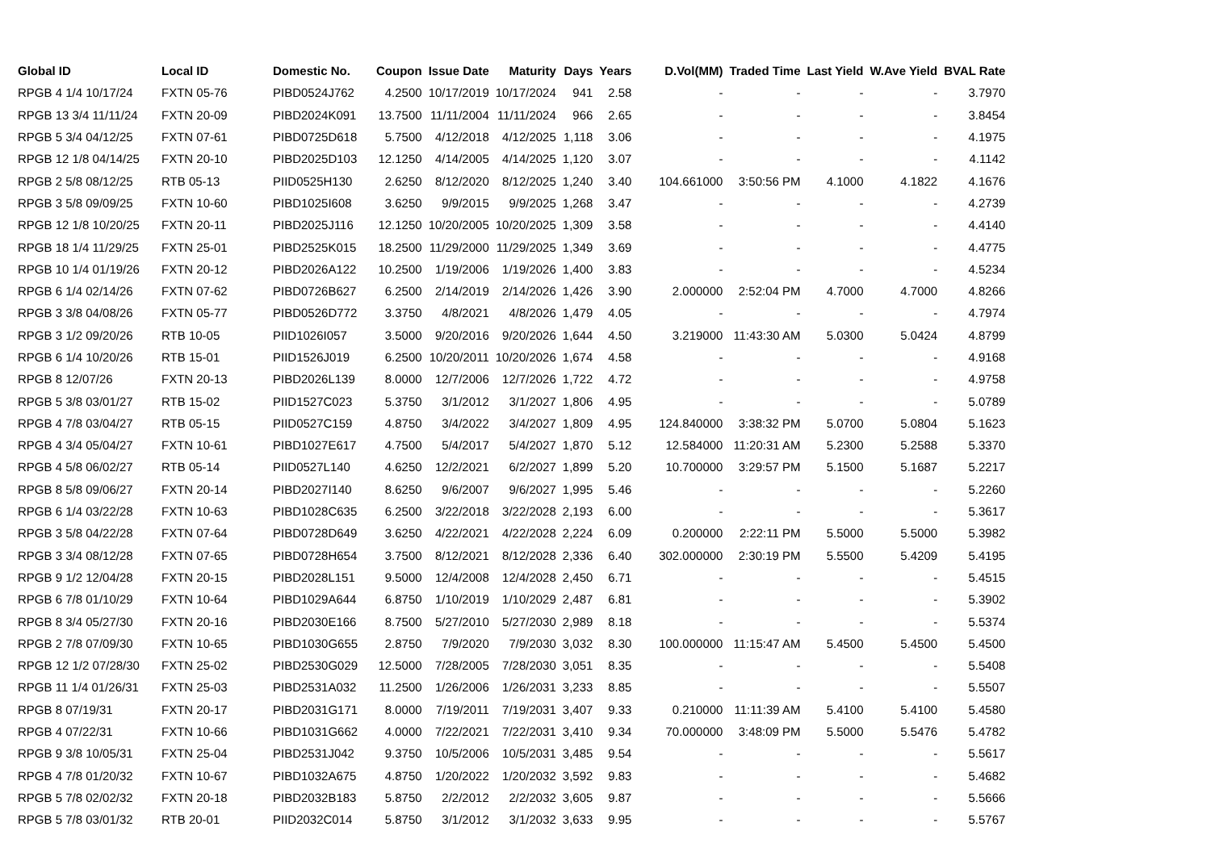| Global ID | Local ID | Domestic No. | Coupon | Issue Date | Maturity | Days | Years | D.Vol(MM) | Traded Time | Last Yield | W.Ave Yield | BVAL Rate |
| --- | --- | --- | --- | --- | --- | --- | --- | --- | --- | --- | --- | --- |
| RPGB 4 1/4 10/17/24 | FXTN 05-76 | PIBD0524J762 | 4.2500 | 10/17/2019 | 10/17/2024 | 941 | 2.58 | - | - | - | - | 3.7970 |
| RPGB 13 3/4 11/11/24 | FXTN 20-09 | PIBD2024K091 | 13.7500 | 11/11/2004 | 11/11/2024 | 966 | 2.65 | - | - | - | - | 3.8454 |
| RPGB 5 3/4 04/12/25 | FXTN 07-61 | PIBD0725D618 | 5.7500 | 4/12/2018 | 4/12/2025 | 1,118 | 3.06 | - | - | - | - | 4.1975 |
| RPGB 12 1/8 04/14/25 | FXTN 20-10 | PIBD2025D103 | 12.1250 | 4/14/2005 | 4/14/2025 | 1,120 | 3.07 | - | - | - | - | 4.1142 |
| RPGB 2 5/8 08/12/25 | RTB 05-13 | PIID0525H130 | 2.6250 | 8/12/2020 | 8/12/2025 | 1,240 | 3.40 | 104.661000 | 3:50:56 PM | 4.1000 | 4.1822 | 4.1676 |
| RPGB 3 5/8 09/09/25 | FXTN 10-60 | PIBD1025I608 | 3.6250 | 9/9/2015 | 9/9/2025 | 1,268 | 3.47 | - | - | - | - | 4.2739 |
| RPGB 12 1/8 10/20/25 | FXTN 20-11 | PIBD2025J116 | 12.1250 | 10/20/2005 | 10/20/2025 | 1,309 | 3.58 | - | - | - | - | 4.4140 |
| RPGB 18 1/4 11/29/25 | FXTN 25-01 | PIBD2525K015 | 18.2500 | 11/29/2000 | 11/29/2025 | 1,349 | 3.69 | - | - | - | - | 4.4775 |
| RPGB 10 1/4 01/19/26 | FXTN 20-12 | PIBD2026A122 | 10.2500 | 1/19/2006 | 1/19/2026 | 1,400 | 3.83 | - | - | - | - | 4.5234 |
| RPGB 6 1/4 02/14/26 | FXTN 07-62 | PIBD0726B627 | 6.2500 | 2/14/2019 | 2/14/2026 | 1,426 | 3.90 | 2.000000 | 2:52:04 PM | 4.7000 | 4.7000 | 4.8266 |
| RPGB 3 3/8 04/08/26 | FXTN 05-77 | PIBD0526D772 | 3.3750 | 4/8/2021 | 4/8/2026 | 1,479 | 4.05 | - | - | - | - | 4.7974 |
| RPGB 3 1/2 09/20/26 | RTB 10-05 | PIID1026I057 | 3.5000 | 9/20/2016 | 9/20/2026 | 1,644 | 4.50 | 3.219000 | 11:43:30 AM | 5.0300 | 5.0424 | 4.8799 |
| RPGB 6 1/4 10/20/26 | RTB 15-01 | PIID1526J019 | 6.2500 | 10/20/2011 | 10/20/2026 | 1,674 | 4.58 | - | - | - | - | 4.9168 |
| RPGB 8 12/07/26 | FXTN 20-13 | PIBD2026L139 | 8.0000 | 12/7/2006 | 12/7/2026 | 1,722 | 4.72 | - | - | - | - | 4.9758 |
| RPGB 5 3/8 03/01/27 | RTB 15-02 | PIID1527C023 | 5.3750 | 3/1/2012 | 3/1/2027 | 1,806 | 4.95 | - | - | - | - | 5.0789 |
| RPGB 4 7/8 03/04/27 | RTB 05-15 | PIID0527C159 | 4.8750 | 3/4/2022 | 3/4/2027 | 1,809 | 4.95 | 124.840000 | 3:38:32 PM | 5.0700 | 5.0804 | 5.1623 |
| RPGB 4 3/4 05/04/27 | FXTN 10-61 | PIBD1027E617 | 4.7500 | 5/4/2017 | 5/4/2027 | 1,870 | 5.12 | 12.584000 | 11:20:31 AM | 5.2300 | 5.2588 | 5.3370 |
| RPGB 4 5/8 06/02/27 | RTB 05-14 | PIID0527L140 | 4.6250 | 12/2/2021 | 6/2/2027 | 1,899 | 5.20 | 10.700000 | 3:29:57 PM | 5.1500 | 5.1687 | 5.2217 |
| RPGB 8 5/8 09/06/27 | FXTN 20-14 | PIBD2027I140 | 8.6250 | 9/6/2007 | 9/6/2027 | 1,995 | 5.46 | - | - | - | - | 5.2260 |
| RPGB 6 1/4 03/22/28 | FXTN 10-63 | PIBD1028C635 | 6.2500 | 3/22/2018 | 3/22/2028 | 2,193 | 6.00 | - | - | - | - | 5.3617 |
| RPGB 3 5/8 04/22/28 | FXTN 07-64 | PIBD0728D649 | 3.6250 | 4/22/2021 | 4/22/2028 | 2,224 | 6.09 | 0.200000 | 2:22:11 PM | 5.5000 | 5.5000 | 5.3982 |
| RPGB 3 3/4 08/12/28 | FXTN 07-65 | PIBD0728H654 | 3.7500 | 8/12/2021 | 8/12/2028 | 2,336 | 6.40 | 302.000000 | 2:30:19 PM | 5.5500 | 5.4209 | 5.4195 |
| RPGB 9 1/2 12/04/28 | FXTN 20-15 | PIBD2028L151 | 9.5000 | 12/4/2008 | 12/4/2028 | 2,450 | 6.71 | - | - | - | - | 5.4515 |
| RPGB 6 7/8 01/10/29 | FXTN 10-64 | PIBD1029A644 | 6.8750 | 1/10/2019 | 1/10/2029 | 2,487 | 6.81 | - | - | - | - | 5.3902 |
| RPGB 8 3/4 05/27/30 | FXTN 20-16 | PIBD2030E166 | 8.7500 | 5/27/2010 | 5/27/2030 | 2,989 | 8.18 | - | - | - | - | 5.5374 |
| RPGB 2 7/8 07/09/30 | FXTN 10-65 | PIBD1030G655 | 2.8750 | 7/9/2020 | 7/9/2030 | 3,032 | 8.30 | 100.000000 | 11:15:47 AM | 5.4500 | 5.4500 | 5.4500 |
| RPGB 12 1/2 07/28/30 | FXTN 25-02 | PIBD2530G029 | 12.5000 | 7/28/2005 | 7/28/2030 | 3,051 | 8.35 | - | - | - | - | 5.5408 |
| RPGB 11 1/4 01/26/31 | FXTN 25-03 | PIBD2531A032 | 11.2500 | 1/26/2006 | 1/26/2031 | 3,233 | 8.85 | - | - | - | - | 5.5507 |
| RPGB 8 07/19/31 | FXTN 20-17 | PIBD2031G171 | 8.0000 | 7/19/2011 | 7/19/2031 | 3,407 | 9.33 | 0.210000 | 11:11:39 AM | 5.4100 | 5.4100 | 5.4580 |
| RPGB 4 07/22/31 | FXTN 10-66 | PIBD1031G662 | 4.0000 | 7/22/2021 | 7/22/2031 | 3,410 | 9.34 | 70.000000 | 3:48:09 PM | 5.5000 | 5.5476 | 5.4782 |
| RPGB 9 3/8 10/05/31 | FXTN 25-04 | PIBD2531J042 | 9.3750 | 10/5/2006 | 10/5/2031 | 3,485 | 9.54 | - | - | - | - | 5.5617 |
| RPGB 4 7/8 01/20/32 | FXTN 10-67 | PIBD1032A675 | 4.8750 | 1/20/2022 | 1/20/2032 | 3,592 | 9.83 | - | - | - | - | 5.4682 |
| RPGB 5 7/8 02/02/32 | FXTN 20-18 | PIBD2032B183 | 5.8750 | 2/2/2012 | 2/2/2032 | 3,605 | 9.87 | - | - | - | - | 5.5666 |
| RPGB 5 7/8 03/01/32 | RTB 20-01 | PIID2032C014 | 5.8750 | 3/1/2012 | 3/1/2032 | 3,633 | 9.95 | - | - | - | - | 5.5767 |